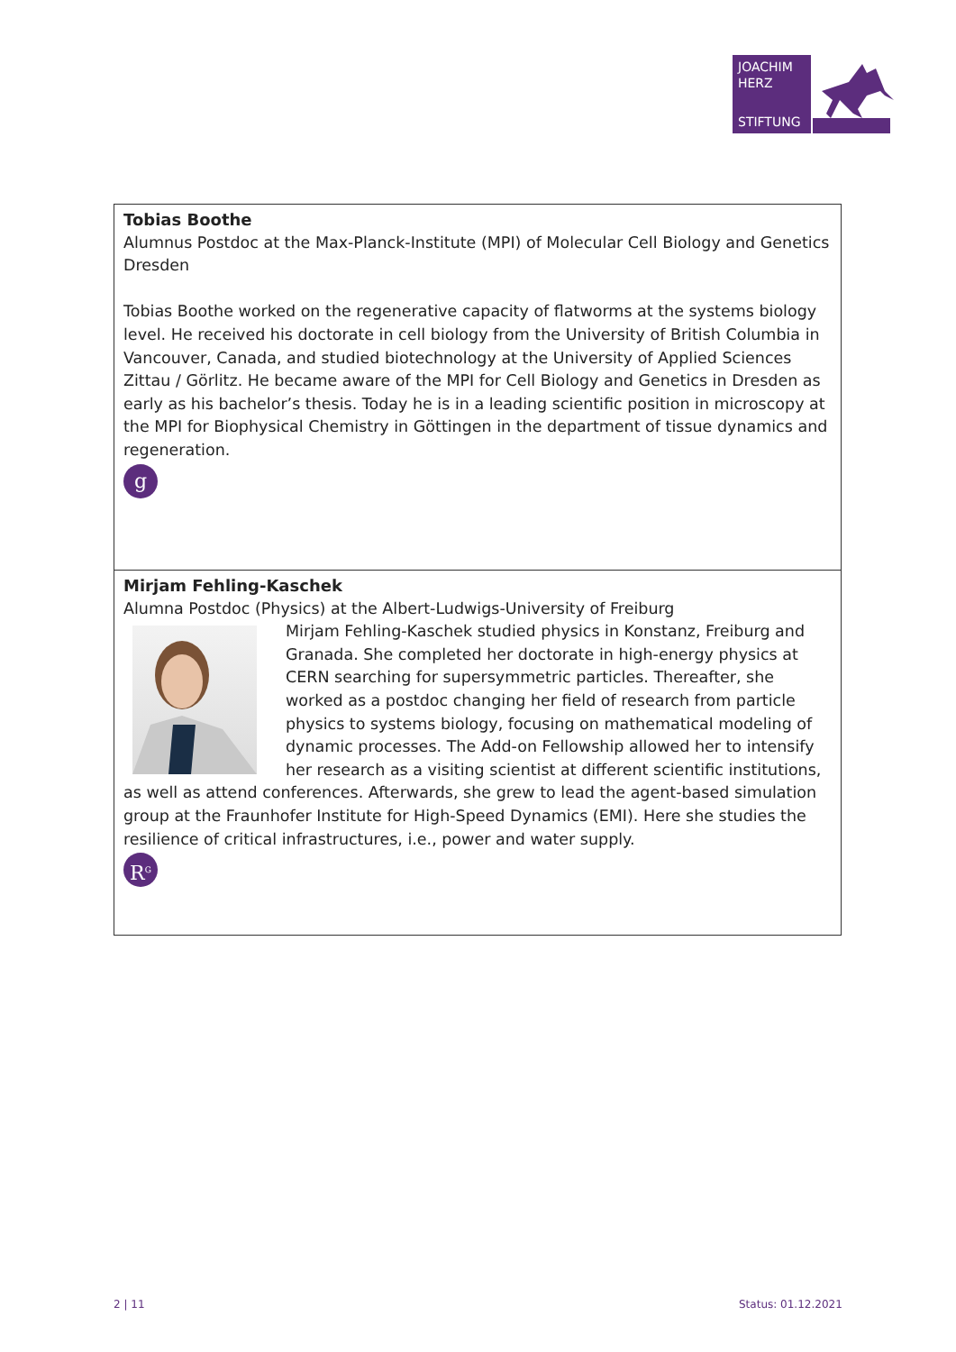JOACHIM
HERZ
STIFTUNG
Tobias Boothe
Alumnus Postdoc at the Max-Planck-Institute (MPI) of Molecular Cell Biology and Genetics Dresden
Tobias Boothe worked on the regenerative capacity of flatworms at the systems biology level. He received his doctorate in cell biology from the University of British Columbia in Vancouver, Canada, and studied biotechnology at the University of Applied Sciences Zittau / Görlitz. He became aware of the MPI for Cell Biology and Genetics in Dresden as early as his bachelor’s thesis. Today he is in a leading scientific position in microscopy at the MPI for Biophysical Chemistry in Göttingen in the department of tissue dynamics and regeneration.
g
Mirjam Fehling-Kaschek
Alumna Postdoc (Physics) at the Albert-Ludwigs-University of Freiburg
Mirjam Fehling-Kaschek studied physics in Konstanz, Freiburg and Granada. She completed her doctorate in high-energy physics at CERN searching for supersymmetric particles. Thereafter, she worked as a postdoc changing her field of research from particle physics to systems biology, focusing on mathematical modeling of dynamic processes. The Add-on Fellowship allowed her to intensify her research as a visiting scientist at different scientific institutions, as well as attend conferences. Afterwards, she grew to lead the agent-based simulation group at the Fraunhofer Institute for High-Speed Dynamics (EMI). Here she studies the resilience of critical infrastructures, i.e., power and water supply.
R<sup>G</sup>
2 | 11 Status: 01.12.2021